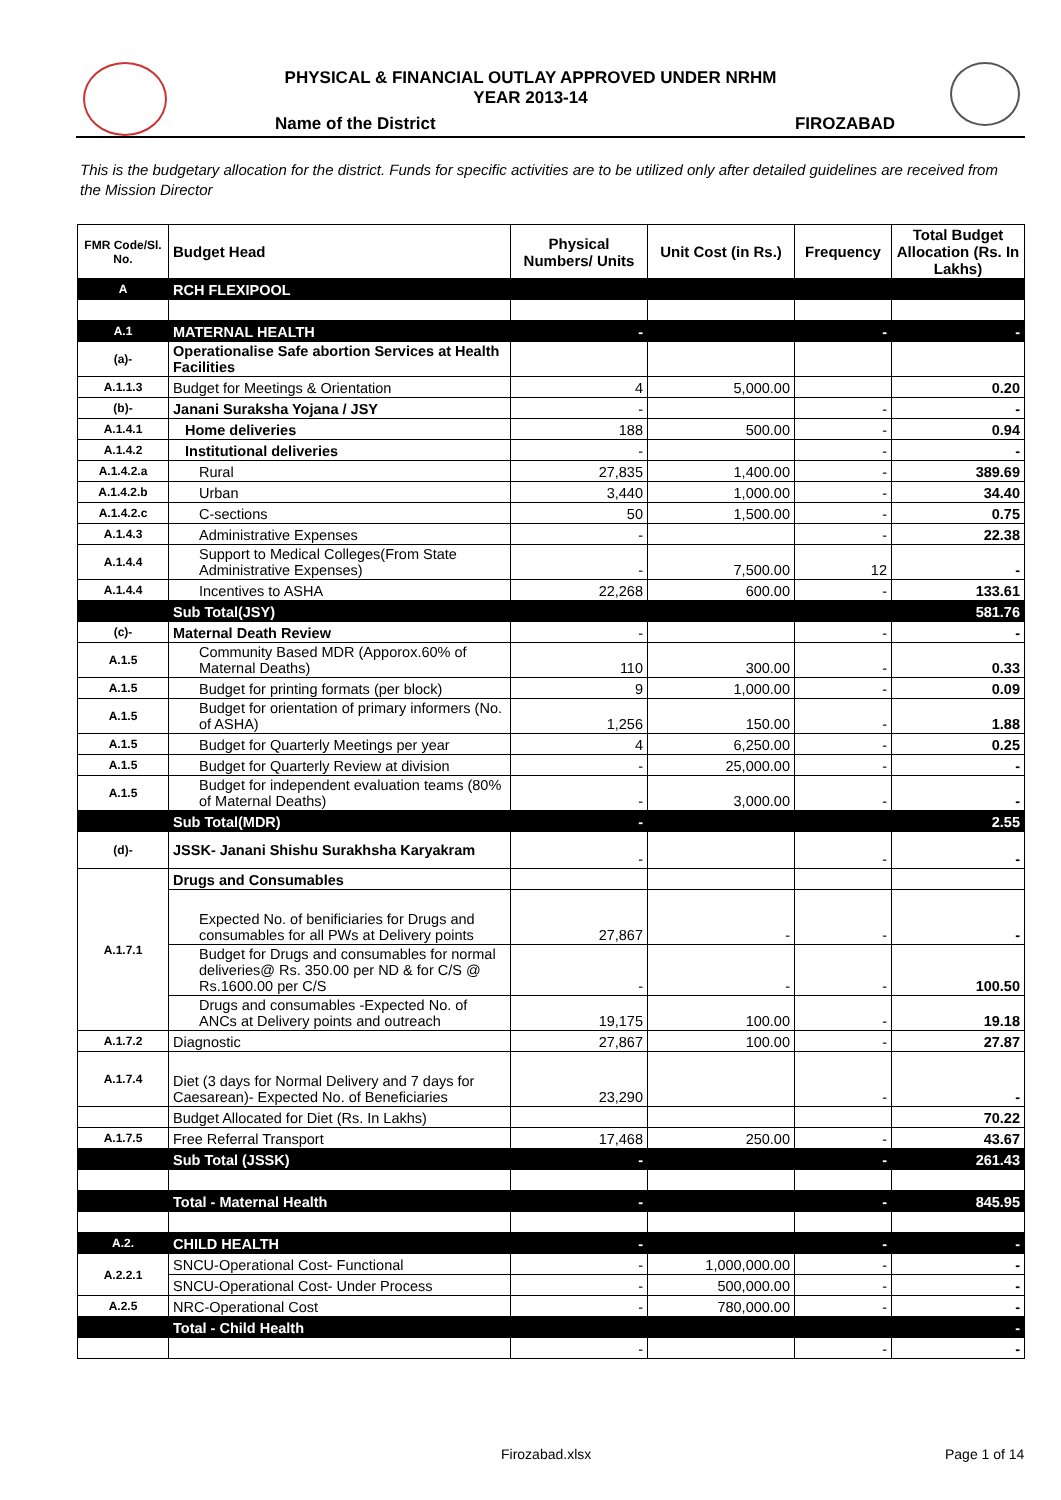PHYSICAL & FINANCIAL OUTLAY APPROVED UNDER NRHM
YEAR 2013-14
Name of the District FIROZABAD
This is the budgetary allocation for the district. Funds for specific activities are to be utilized only after detailed guidelines are received from the Mission Director
| FMR Code/Sl. No. | Budget Head | Physical Numbers/ Units | Unit Cost (in Rs.) | Frequency | Total Budget Allocation (Rs. In Lakhs) |
| --- | --- | --- | --- | --- | --- |
| A | RCH FLEXIPOOL | | | | |
| A.1 | MATERNAL HEALTH | - | | - | - |
| (a)- | Operationalise Safe abortion Services at Health Facilities | | | | |
| A.1.1.3 | Budget for Meetings & Orientation | 4 | 5,000.00 | | 0.20 |
| (b)- | Janani Suraksha Yojana / JSY | - | | - | - |
| A.1.4.1 | Home deliveries | 188 | 500.00 | - | 0.94 |
| A.1.4.2 | Institutional deliveries | - | | - | - |
| A.1.4.2.a | Rural | 27,835 | 1,400.00 | - | 389.69 |
| A.1.4.2.b | Urban | 3,440 | 1,000.00 | - | 34.40 |
| A.1.4.2.c | C-sections | 50 | 1,500.00 | - | 0.75 |
| A.1.4.3 | Administrative Expenses | - | | - | 22.38 |
| A.1.4.4 | Support to Medical Colleges(From State Administrative Expenses) | - | 7,500.00 | 12 | - |
| A.1.4.4 | Incentives to ASHA | 22,268 | 600.00 | - | 133.61 |
| | Sub Total(JSY) | | | | 581.76 |
| (c)- | Maternal Death Review | - | | - | - |
| A.1.5 | Community Based MDR (Apporox.60% of Maternal Deaths) | 110 | 300.00 | - | 0.33 |
| A.1.5 | Budget for printing formats (per block) | 9 | 1,000.00 | - | 0.09 |
| A.1.5 | Budget for orientation of primary informers (No. of ASHA) | 1,256 | 150.00 | - | 1.88 |
| A.1.5 | Budget for Quarterly Meetings per year | 4 | 6,250.00 | - | 0.25 |
| A.1.5 | Budget for Quarterly Review at division | - | 25,000.00 | - | - |
| A.1.5 | Budget for independent evaluation teams (80% of Maternal Deaths) | - | 3,000.00 | - | - |
| | Sub Total(MDR) | - | | | 2.55 |
| (d)- | JSSK- Janani Shishu Surakhsha Karyakram | - | | - | - |
| A.1.7.1 | Drugs and Consumables | | | | |
| | Expected No. of benificiaries for Drugs and consumables for all PWs at Delivery points | 27,867 | - | - | - |
| | Budget for Drugs and consumables for normal deliveries@ Rs. 350.00 per ND & for C/S @ Rs.1600.00 per C/S | - | - | - | 100.50 |
| | Drugs and consumables -Expected No. of ANCs at Delivery points and outreach | 19,175 | 100.00 | - | 19.18 |
| A.1.7.2 | Diagnostic | 27,867 | 100.00 | - | 27.87 |
| A.1.7.4 | Diet (3 days for Normal Delivery and 7 days for Caesarean)- Expected No. of Beneficiaries | 23,290 | | - | - |
| | Budget Allocated for Diet (Rs. In Lakhs) | | | | 70.22 |
| A.1.7.5 | Free Referral Transport | 17,468 | 250.00 | - | 43.67 |
| | Sub Total (JSSK) | - | | - | 261.43 |
| | Total - Maternal Health | - | | - | 845.95 |
| A.2. | CHILD HEALTH | - | | - | - |
| A.2.2.1 | SNCU-Operational Cost- Functional | - | 1,000,000.00 | - | - |
| | SNCU-Operational Cost- Under Process | - | 500,000.00 | - | - |
| A.2.5 | NRC-Operational Cost | - | 780,000.00 | - | - |
| | Total - Child Health | | | | - |
| | | - | | - | - |
Firozabad.xlsx Page 1 of 14